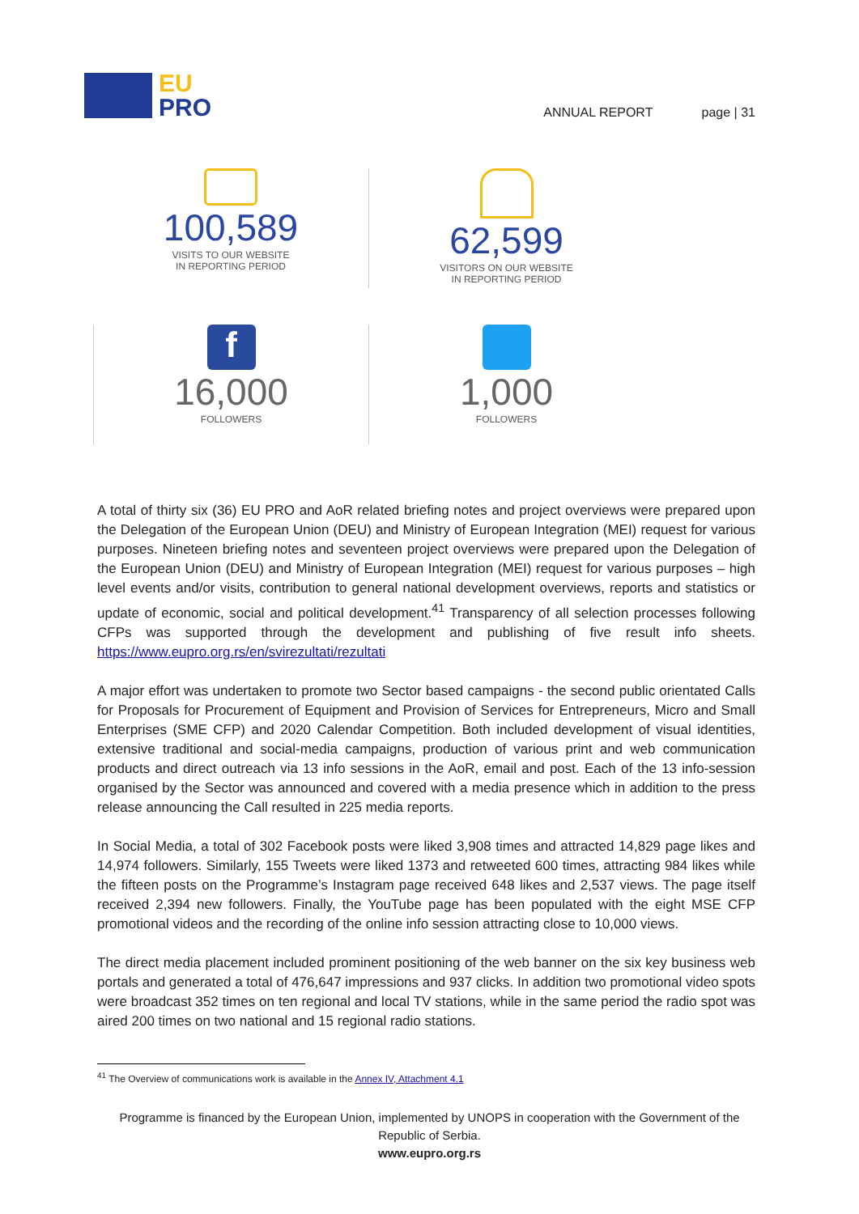EU
PRO
ANNUAL REPORT page | 31
100,589
VISITS TO OUR WEBSITE
IN REPORTING PERIOD
62,599
VISITORS ON OUR WEBSITE
IN REPORTING PERIOD
f
16,000
FOLLOWERS
1,000
FOLLOWERS
A total of thirty six (36) EU PRO and AoR related briefing notes and project overviews were prepared upon the Delegation of the European Union (DEU) and Ministry of European Integration (MEI) request for various purposes. Nineteen briefing notes and seventeen project overviews were prepared upon the Delegation of the European Union (DEU) and Ministry of European Integration (MEI) request for various purposes – high level events and/or visits, contribution to general national development overviews, reports and statistics or update of economic, social and political development.<sup>41</sup> Transparency of all selection processes following CFPs was supported through the development and publishing of five result info sheets. https://www.eupro.org.rs/en/svirezultati/rezultati
A major effort was undertaken to promote two Sector based campaigns - the second public orientated Calls for Proposals for Procurement of Equipment and Provision of Services for Entrepreneurs, Micro and Small Enterprises (SME CFP) and 2020 Calendar Competition. Both included development of visual identities, extensive traditional and social-media campaigns, production of various print and web communication products and direct outreach via 13 info sessions in the AoR, email and post. Each of the 13 info-session organised by the Sector was announced and covered with a media presence which in addition to the press release announcing the Call resulted in 225 media reports.
In Social Media, a total of 302 Facebook posts were liked 3,908 times and attracted 14,829 page likes and 14,974 followers. Similarly, 155 Tweets were liked 1373 and retweeted 600 times, attracting 984 likes while the fifteen posts on the Programme’s Instagram page received 648 likes and 2,537 views. The page itself received 2,394 new followers. Finally, the YouTube page has been populated with the eight MSE CFP promotional videos and the recording of the online info session attracting close to 10,000 views.
The direct media placement included prominent positioning of the web banner on the six key business web portals and generated a total of 476,647 impressions and 937 clicks. In addition two promotional video spots were broadcast 352 times on ten regional and local TV stations, while in the same period the radio spot was aired 200 times on two national and 15 regional radio stations.
<sup>41</sup> The Overview of communications work is available in the Annex IV, Attachment 4.1
Programme is financed by the European Union, implemented by UNOPS in cooperation with the Government of the
Republic of Serbia.
www.eupro.org.rs